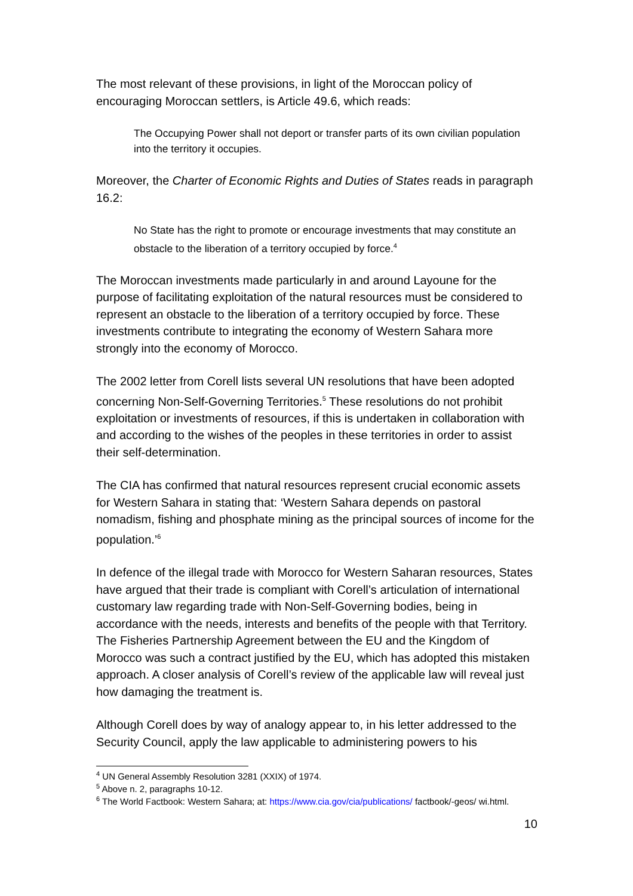The most relevant of these provisions, in light of the Moroccan policy of encouraging Moroccan settlers, is Article 49.6, which reads:
The Occupying Power shall not deport or transfer parts of its own civilian population into the territory it occupies.
Moreover, the Charter of Economic Rights and Duties of States reads in paragraph 16.2:
No State has the right to promote or encourage investments that may constitute an obstacle to the liberation of a territory occupied by force.<sup>4</sup>
The Moroccan investments made particularly in and around Layoune for the purpose of facilitating exploitation of the natural resources must be considered to represent an obstacle to the liberation of a territory occupied by force. These investments contribute to integrating the economy of Western Sahara more strongly into the economy of Morocco.
The 2002 letter from Corell lists several UN resolutions that have been adopted concerning Non-Self-Governing Territories.<sup>5</sup> These resolutions do not prohibit exploitation or investments of resources, if this is undertaken in collaboration with and according to the wishes of the peoples in these territories in order to assist their self-determination.
The CIA has confirmed that natural resources represent crucial economic assets for Western Sahara in stating that: ‘Western Sahara depends on pastoral nomadism, fishing and phosphate mining as the principal sources of income for the population.’<sup>6</sup>
In defence of the illegal trade with Morocco for Western Saharan resources, States have argued that their trade is compliant with Corell’s articulation of international customary law regarding trade with Non-Self-Governing bodies, being in accordance with the needs, interests and benefits of the people with that Territory. The Fisheries Partnership Agreement between the EU and the Kingdom of Morocco was such a contract justified by the EU, which has adopted this mistaken approach. A closer analysis of Corell’s review of the applicable law will reveal just how damaging the treatment is.
Although Corell does by way of analogy appear to, in his letter addressed to the Security Council, apply the law applicable to administering powers to his
<sup>4</sup> UN General Assembly Resolution 3281 (XXIX) of 1974.
<sup>5</sup> Above n. 2, paragraphs 10-12.
<sup>6</sup> The World Factbook: Western Sahara; at: https://www.cia.gov/cia/publications/ factbook/-geos/ wi.html.
10